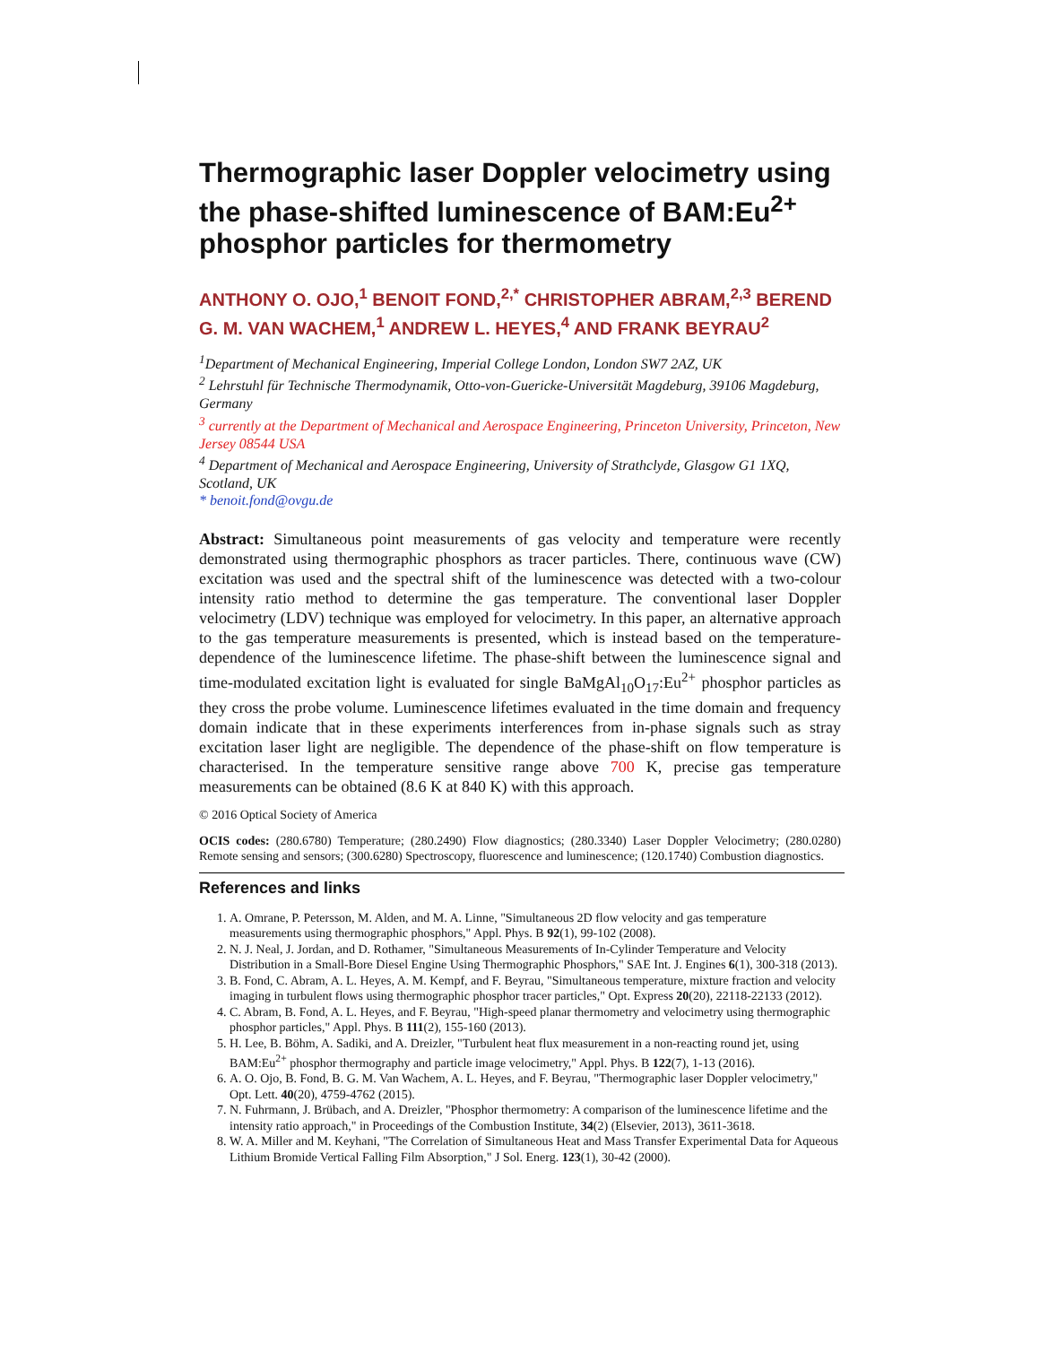Thermographic laser Doppler velocimetry using the phase-shifted luminescence of BAM:Eu<sup>2+</sup> phosphor particles for thermometry
ANTHONY O. OJO,<sup>1</sup> BENOIT FOND,<sup>2,*</sup> CHRISTOPHER ABRAM,<sup>2,3</sup> BEREND G. M. VAN WACHEM,<sup>1</sup> ANDREW L. HEYES,<sup>4</sup> AND FRANK BEYRAU<sup>2</sup>
<sup>1</sup> Department of Mechanical Engineering, Imperial College London, London SW7 2AZ, UK
<sup>2</sup> Lehrstuhl für Technische Thermodynamik, Otto-von-Guericke-Universität Magdeburg, 39106 Magdeburg, Germany
<sup>3</sup> currently at the Department of Mechanical and Aerospace Engineering, Princeton University, Princeton, New Jersey 08544 USA
<sup>4</sup> Department of Mechanical and Aerospace Engineering, University of Strathclyde, Glasgow G1 1XQ, Scotland, UK
* benoit.fond@ovgu.de
Abstract: Simultaneous point measurements of gas velocity and temperature were recently demonstrated using thermographic phosphors as tracer particles. There, continuous wave (CW) excitation was used and the spectral shift of the luminescence was detected with a two-colour intensity ratio method to determine the gas temperature. The conventional laser Doppler velocimetry (LDV) technique was employed for velocimetry. In this paper, an alternative approach to the gas temperature measurements is presented, which is instead based on the temperature-dependence of the luminescence lifetime. The phase-shift between the luminescence signal and time-modulated excitation light is evaluated for single BaMgAl<sub>10</sub>O<sub>17</sub>:Eu<sup>2+</sup> phosphor particles as they cross the probe volume. Luminescence lifetimes evaluated in the time domain and frequency domain indicate that in these experiments interferences from in-phase signals such as stray excitation laser light are negligible. The dependence of the phase-shift on flow temperature is characterised. In the temperature sensitive range above 700 K, precise gas temperature measurements can be obtained (8.6 K at 840 K) with this approach.
© 2016 Optical Society of America
OCIS codes: (280.6780) Temperature; (280.2490) Flow diagnostics; (280.3340) Laser Doppler Velocimetry; (280.0280) Remote sensing and sensors; (300.6280) Spectroscopy, fluorescence and luminescence; (120.1740) Combustion diagnostics.
References and links
1. A. Omrane, P. Petersson, M. Alden, and M. A. Linne, "Simultaneous 2D flow velocity and gas temperature measurements using thermographic phosphors," Appl. Phys. B 92(1), 99-102 (2008).
2. N. J. Neal, J. Jordan, and D. Rothamer, "Simultaneous Measurements of In-Cylinder Temperature and Velocity Distribution in a Small-Bore Diesel Engine Using Thermographic Phosphors," SAE Int. J. Engines 6(1), 300-318 (2013).
3. B. Fond, C. Abram, A. L. Heyes, A. M. Kempf, and F. Beyrau, "Simultaneous temperature, mixture fraction and velocity imaging in turbulent flows using thermographic phosphor tracer particles," Opt. Express 20(20), 22118-22133 (2012).
4. C. Abram, B. Fond, A. L. Heyes, and F. Beyrau, "High-speed planar thermometry and velocimetry using thermographic phosphor particles," Appl. Phys. B 111(2), 155-160 (2013).
5. H. Lee, B. Böhm, A. Sadiki, and A. Dreizler, "Turbulent heat flux measurement in a non-reacting round jet, using BAM:Eu<sup>2+</sup> phosphor thermography and particle image velocimetry," Appl. Phys. B 122(7), 1-13 (2016).
6. A. O. Ojo, B. Fond, B. G. M. Van Wachem, A. L. Heyes, and F. Beyrau, "Thermographic laser Doppler velocimetry," Opt. Lett. 40(20), 4759-4762 (2015).
7. N. Fuhrmann, J. Brübach, and A. Dreizler, "Phosphor thermometry: A comparison of the luminescence lifetime and the intensity ratio approach," in Proceedings of the Combustion Institute, 34(2) (Elsevier, 2013), 3611-3618.
8. W. A. Miller and M. Keyhani, "The Correlation of Simultaneous Heat and Mass Transfer Experimental Data for Aqueous Lithium Bromide Vertical Falling Film Absorption," J Sol. Energ. 123(1), 30-42 (2000).